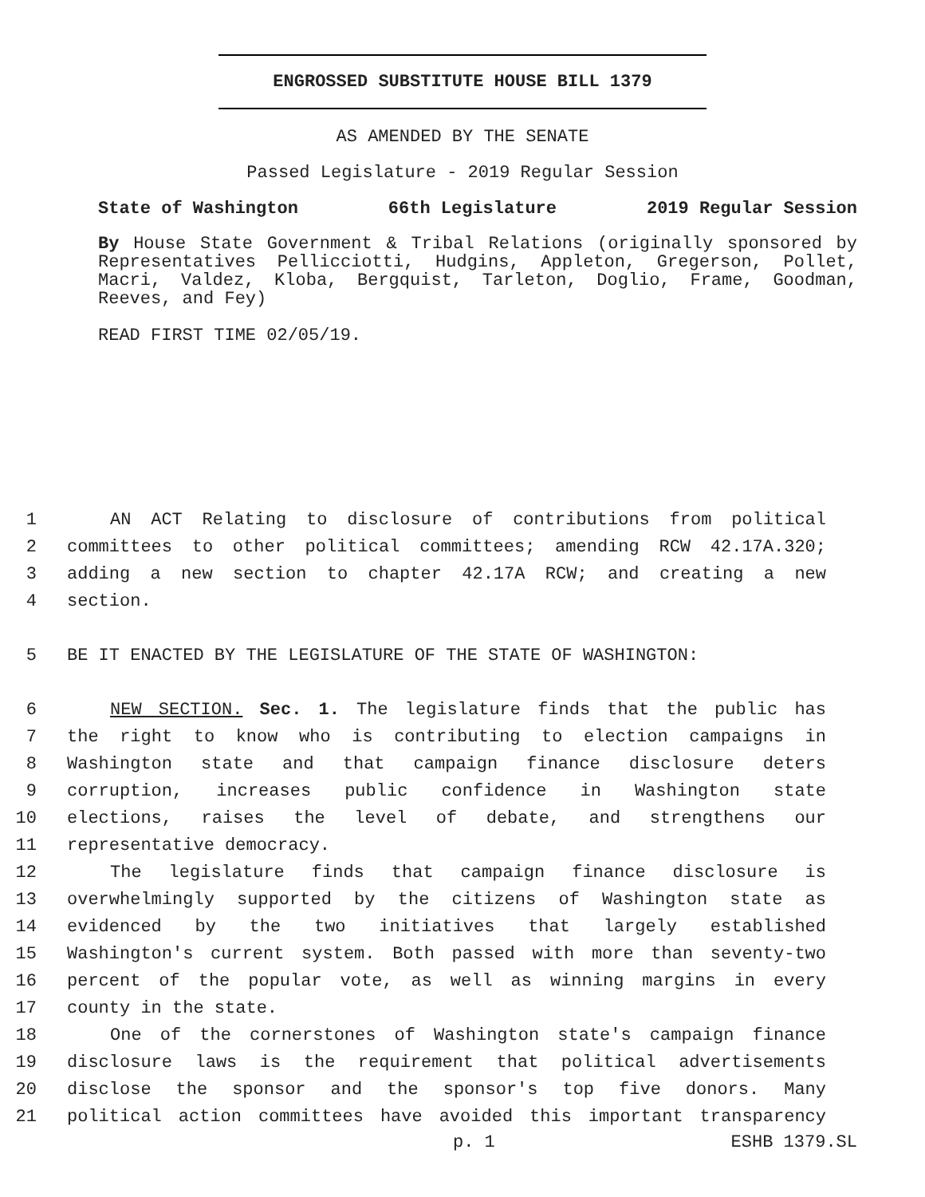ENGROSSED SUBSTITUTE HOUSE BILL 1379
AS AMENDED BY THE SENATE
Passed Legislature - 2019 Regular Session
State of Washington 66th Legislature 2019 Regular Session
By House State Government & Tribal Relations (originally sponsored by Representatives Pellicciotti, Hudgins, Appleton, Gregerson, Pollet, Macri, Valdez, Kloba, Bergquist, Tarleton, Doglio, Frame, Goodman, Reeves, and Fey)
READ FIRST TIME 02/05/19.
1 AN ACT Relating to disclosure of contributions from political
2 committees to other political committees; amending RCW 42.17A.320;
3 adding a new section to chapter 42.17A RCW; and creating a new
4 section.
5 BE IT ENACTED BY THE LEGISLATURE OF THE STATE OF WASHINGTON:
6 NEW SECTION. Sec. 1. The legislature finds that the public has
7 the right to know who is contributing to election campaigns in
8 Washington state and that campaign finance disclosure deters
9 corruption, increases public confidence in Washington state
10 elections, raises the level of debate, and strengthens our
11 representative democracy.
12 The legislature finds that campaign finance disclosure is
13 overwhelmingly supported by the citizens of Washington state as
14 evidenced by the two initiatives that largely established
15 Washington's current system. Both passed with more than seventy-two
16 percent of the popular vote, as well as winning margins in every
17 county in the state.
18 One of the cornerstones of Washington state's campaign finance
19 disclosure laws is the requirement that political advertisements
20 disclose the sponsor and the sponsor's top five donors. Many
21 political action committees have avoided this important transparency
p. 1 ESHB 1379.SL